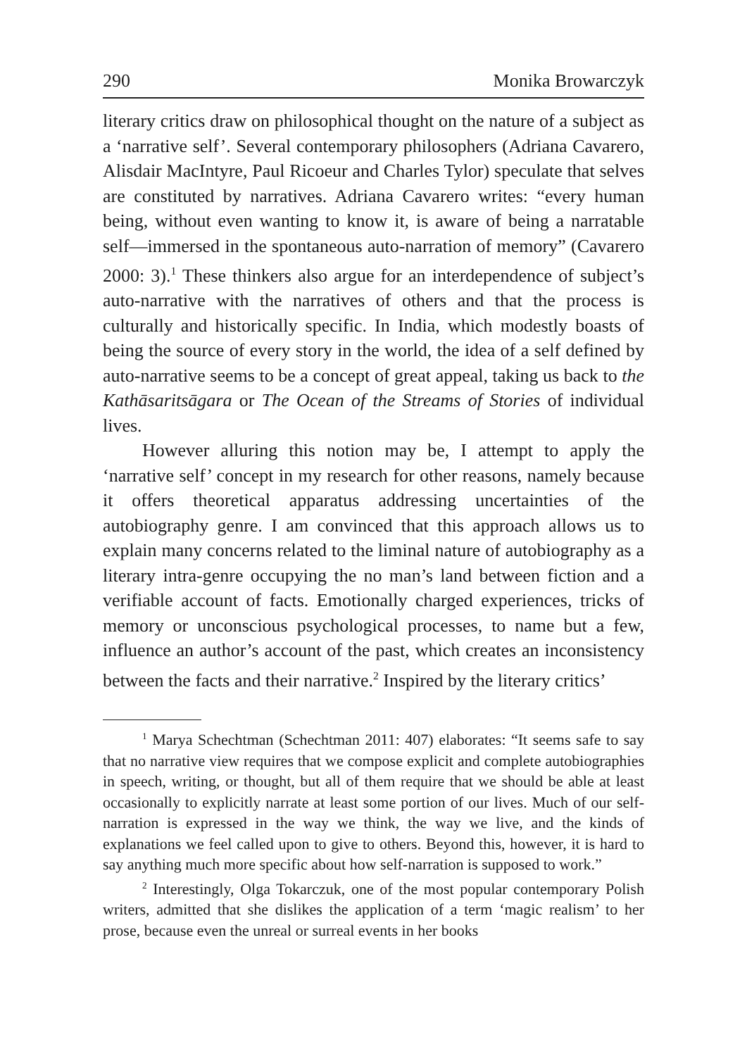290 Monika Browarczyk
literary critics draw on philosophical thought on the nature of a subject as a ‘narrative self’. Several contemporary philosophers (Adriana Cavarero, Alisdair MacIntyre, Paul Ricoeur and Charles Tylor) speculate that selves are constituted by narratives. Adriana Cavarero writes: “every human being, without even wanting to know it, is aware of being a narratable self—immersed in the spontaneous auto-narration of memory” (Cavarero 2000: 3).<sup>1</sup> These thinkers also argue for an interdependence of subject’s auto-narrative with the narratives of others and that the process is culturally and historically specific. In India, which modestly boasts of being the source of every story in the world, the idea of a self defined by auto-narrative seems to be a concept of great appeal, taking us back to the Kathāsaritsāgara or The Ocean of the Streams of Stories of individual lives.
However alluring this notion may be, I attempt to apply the ‘narrative self’ concept in my research for other reasons, namely because it offers theoretical apparatus addressing uncertainties of the autobiography genre. I am convinced that this approach allows us to explain many concerns related to the liminal nature of autobiography as a literary intra-genre occupying the no man’s land between fiction and a verifiable account of facts. Emotionally charged experiences, tricks of memory or unconscious psychological processes, to name but a few, influence an author’s account of the past, which creates an inconsistency between the facts and their narrative.<sup>2</sup> Inspired by the literary critics’
<sup>1</sup> Marya Schechtman (Schechtman 2011: 407) elaborates: “It seems safe to say that no narrative view requires that we compose explicit and complete autobiographies in speech, writing, or thought, but all of them require that we should be able at least occasionally to explicitly narrate at least some portion of our lives. Much of our self-narration is expressed in the way we think, the way we live, and the kinds of explanations we feel called upon to give to others. Beyond this, however, it is hard to say anything much more specific about how self-narration is supposed to work.”
<sup>2</sup> Interestingly, Olga Tokarczuk, one of the most popular contemporary Polish writers, admitted that she dislikes the application of a term ‘magic realism’ to her prose, because even the unreal or surreal events in her books